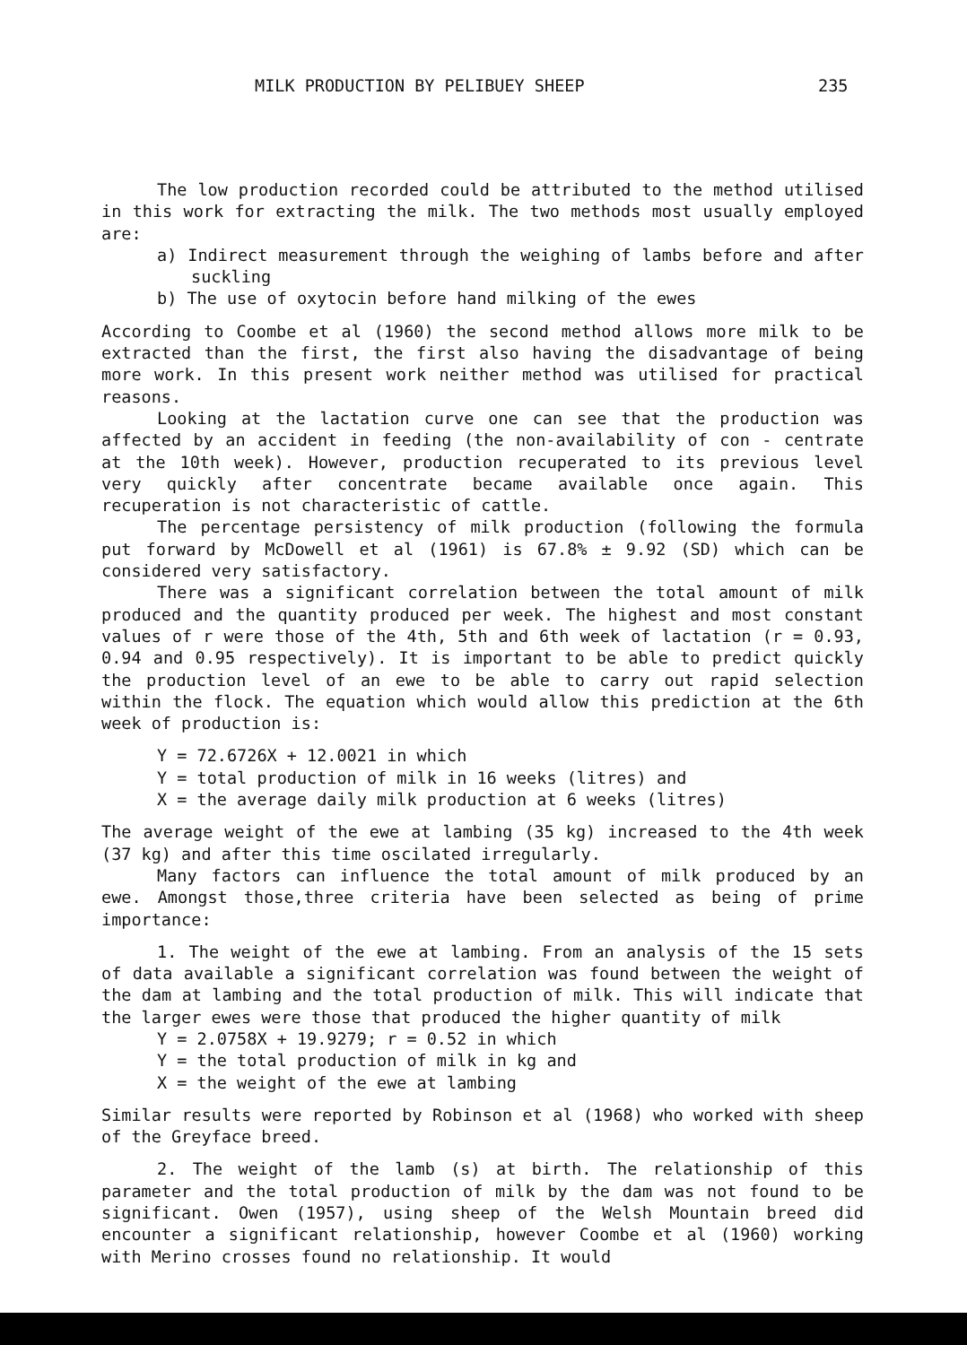MILK PRODUCTION BY PELIBUEY SHEEP 235
The low production recorded could be attributed to the method utilised in this work for extracting the milk. The two methods most usually employed are:
a) Indirect measurement through the weighing of lambs before and after suckling
b) The use of oxytocin before hand milking of the ewes
According to Coombe et al (1960) the second method allows more milk to be extracted than the first, the first also having the disadvantage of being more work. In this present work neither method was utilised for practical reasons.
Looking at the lactation curve one can see that the production was affected by an accident in feeding (the non-availability of con - centrate at the 10th week). However, production recuperated to its previous level very quickly after concentrate became available once again. This recuperation is not characteristic of cattle.
The percentage persistency of milk production (following the formula put forward by McDowell et al (1961) is 67.8% ± 9.92 (SD) which can be considered very satisfactory.
There was a significant correlation between the total amount of milk produced and the quantity produced per week. The highest and most constant values of r were those of the 4th, 5th and 6th week of lactation (r = 0.93, 0.94 and 0.95 respectively). It is important to be able to predict quickly the production level of an ewe to be able to carry out rapid selection within the flock. The equation which would allow this prediction at the 6th week of production is:
Y = 72.6726X + 12.0021 in which
Y = total production of milk in 16 weeks (litres) and
X = the average daily milk production at 6 weeks (litres)
The average weight of the ewe at lambing (35 kg) increased to the 4th week (37 kg) and after this time oscilated irregularly.
Many factors can influence the total amount of milk produced by an ewe. Amongst those,three criteria have been selected as being of prime importance:
1. The weight of the ewe at lambing. From an analysis of the 15 sets of data available a significant correlation was found between the weight of the dam at lambing and the total production of milk. This will indicate that the larger ewes were those that produced the higher quantity of milk
Y = 2.0758X + 19.9279; r = 0.52 in which
Y = the total production of milk in kg and
X = the weight of the ewe at lambing
Similar results were reported by Robinson et al (1968) who worked with sheep of the Greyface breed.
2. The weight of the lamb (s) at birth. The relationship of this parameter and the total production of milk by the dam was not found to be significant. Owen (1957), using sheep of the Welsh Mountain breed did encounter a significant relationship, however Coombe et al (1960) working with Merino crosses found no relationship. It would